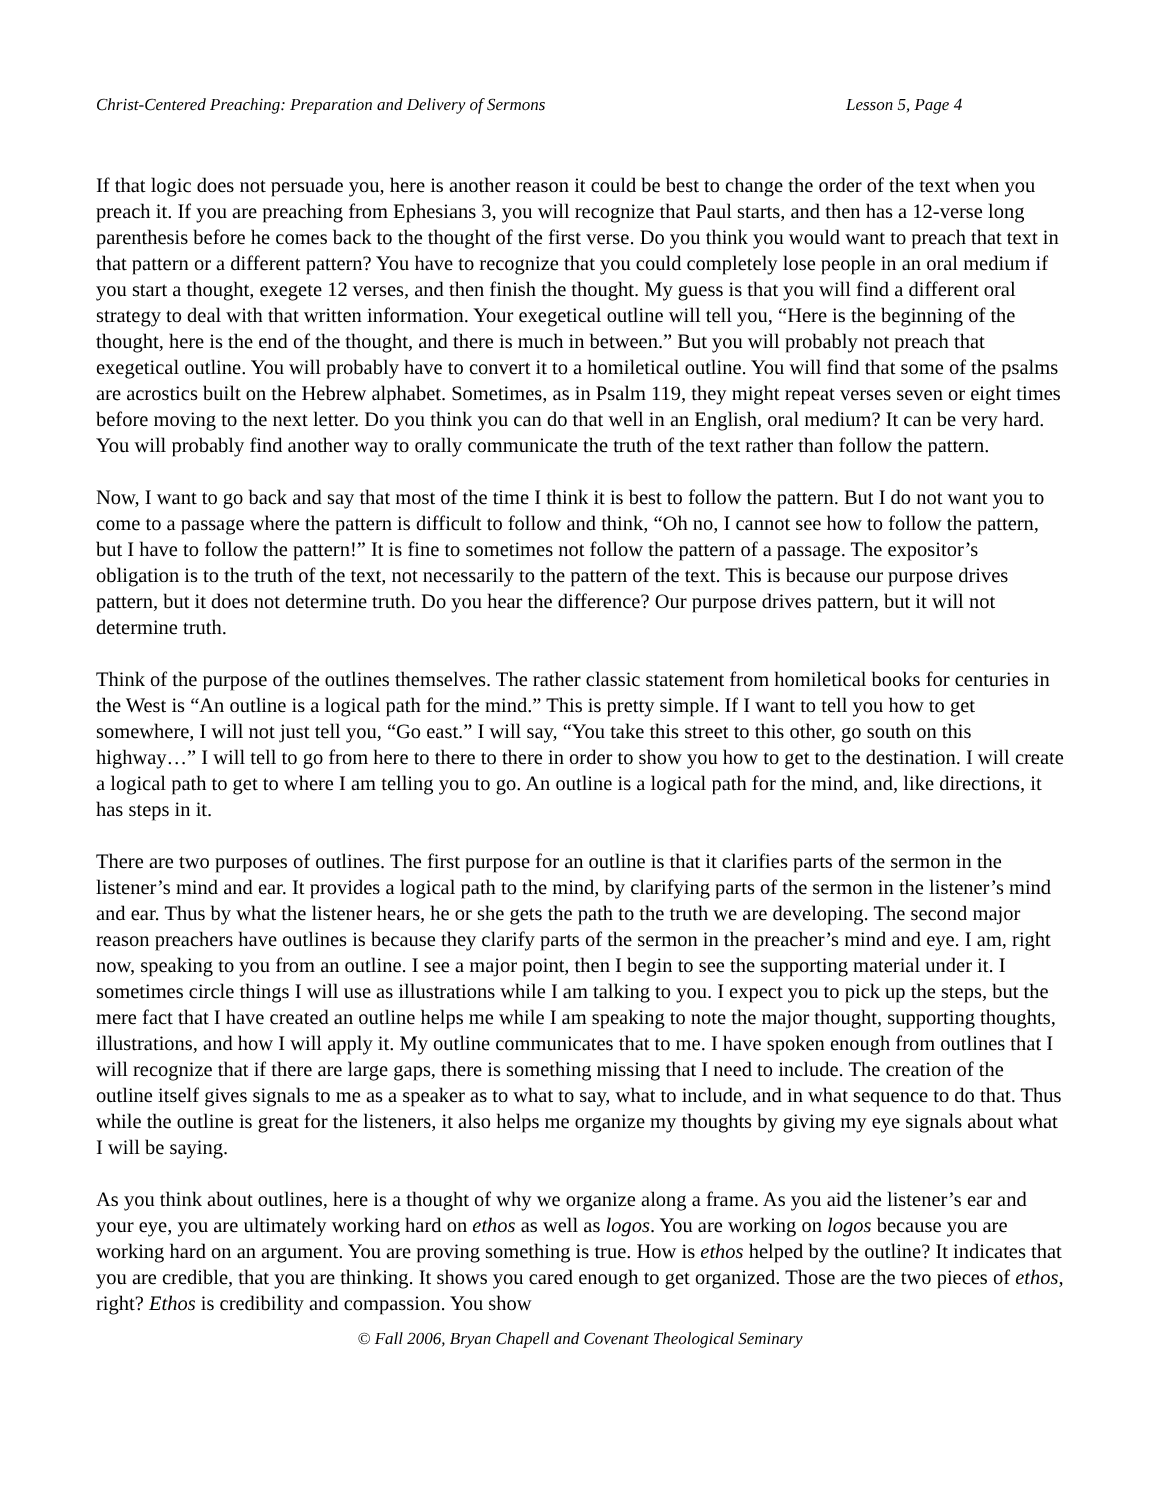Christ-Centered Preaching: Preparation and Delivery of Sermons Lesson 5, Page 4
If that logic does not persuade you, here is another reason it could be best to change the order of the text when you preach it. If you are preaching from Ephesians 3, you will recognize that Paul starts, and then has a 12-verse long parenthesis before he comes back to the thought of the first verse. Do you think you would want to preach that text in that pattern or a different pattern? You have to recognize that you could completely lose people in an oral medium if you start a thought, exegete 12 verses, and then finish the thought. My guess is that you will find a different oral strategy to deal with that written information. Your exegetical outline will tell you, “Here is the beginning of the thought, here is the end of the thought, and there is much in between.” But you will probably not preach that exegetical outline. You will probably have to convert it to a homiletical outline. You will find that some of the psalms are acrostics built on the Hebrew alphabet. Sometimes, as in Psalm 119, they might repeat verses seven or eight times before moving to the next letter. Do you think you can do that well in an English, oral medium? It can be very hard. You will probably find another way to orally communicate the truth of the text rather than follow the pattern.
Now, I want to go back and say that most of the time I think it is best to follow the pattern. But I do not want you to come to a passage where the pattern is difficult to follow and think, “Oh no, I cannot see how to follow the pattern, but I have to follow the pattern!” It is fine to sometimes not follow the pattern of a passage. The expositor’s obligation is to the truth of the text, not necessarily to the pattern of the text. This is because our purpose drives pattern, but it does not determine truth. Do you hear the difference? Our purpose drives pattern, but it will not determine truth.
Think of the purpose of the outlines themselves. The rather classic statement from homiletical books for centuries in the West is “An outline is a logical path for the mind.” This is pretty simple. If I want to tell you how to get somewhere, I will not just tell you, “Go east.” I will say, “You take this street to this other, go south on this highway…” I will tell to go from here to there to there in order to show you how to get to the destination. I will create a logical path to get to where I am telling you to go. An outline is a logical path for the mind, and, like directions, it has steps in it.
There are two purposes of outlines. The first purpose for an outline is that it clarifies parts of the sermon in the listener’s mind and ear. It provides a logical path to the mind, by clarifying parts of the sermon in the listener’s mind and ear. Thus by what the listener hears, he or she gets the path to the truth we are developing. The second major reason preachers have outlines is because they clarify parts of the sermon in the preacher’s mind and eye. I am, right now, speaking to you from an outline. I see a major point, then I begin to see the supporting material under it. I sometimes circle things I will use as illustrations while I am talking to you. I expect you to pick up the steps, but the mere fact that I have created an outline helps me while I am speaking to note the major thought, supporting thoughts, illustrations, and how I will apply it. My outline communicates that to me. I have spoken enough from outlines that I will recognize that if there are large gaps, there is something missing that I need to include. The creation of the outline itself gives signals to me as a speaker as to what to say, what to include, and in what sequence to do that. Thus while the outline is great for the listeners, it also helps me organize my thoughts by giving my eye signals about what I will be saying.
As you think about outlines, here is a thought of why we organize along a frame. As you aid the listener’s ear and your eye, you are ultimately working hard on ethos as well as logos. You are working on logos because you are working hard on an argument. You are proving something is true. How is ethos helped by the outline? It indicates that you are credible, that you are thinking. It shows you cared enough to get organized. Those are the two pieces of ethos, right? Ethos is credibility and compassion. You show
© Fall 2006, Bryan Chapell and Covenant Theological Seminary